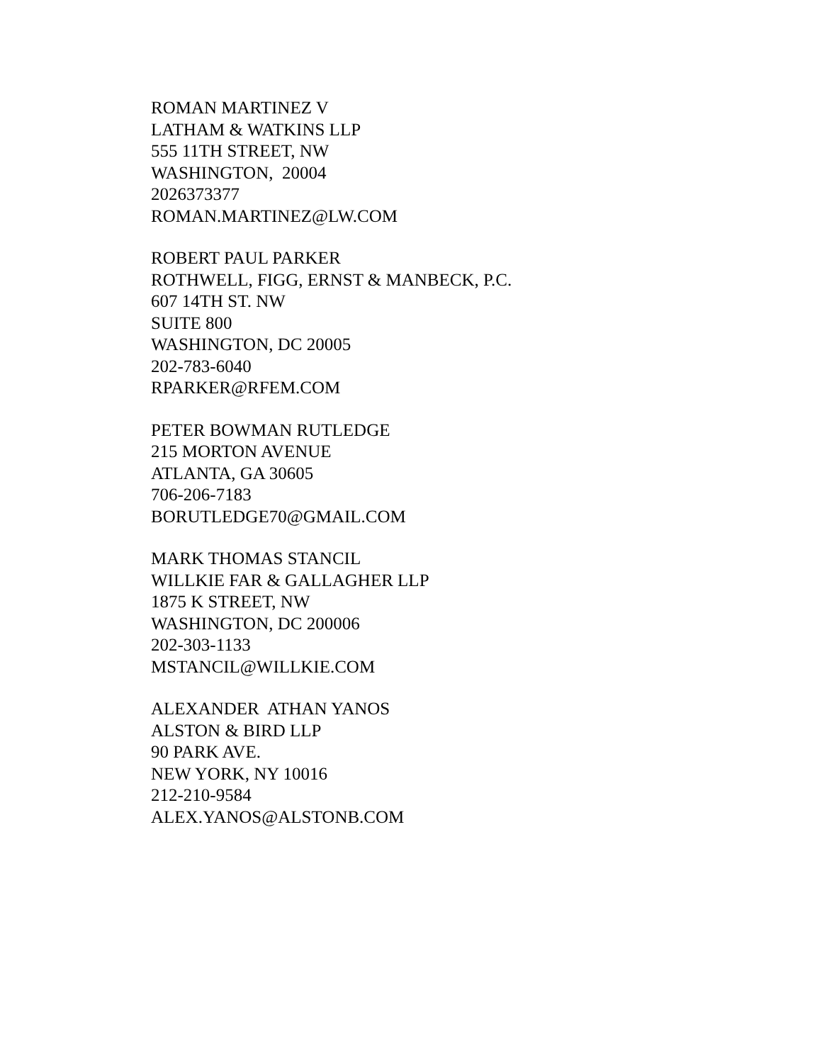ROMAN MARTINEZ V LATHAM & WATKINS LLP 555 11TH STREET, NW WASHINGTON, 20004 2026373377 ROMAN.MARTINEZ@LW.COM
ROBERT PAUL PARKER ROTHWELL, FIGG, ERNST & MANBECK, P.C. 607 14TH ST. NW SUITE 800 WASHINGTON, DC 20005 202-783-6040 RPARKER@RFEM.COM
PETER BOWMAN RUTLEDGE 215 MORTON AVENUE ATLANTA, GA 30605 706-206-7183 BORUTLEDGE70@GMAIL.COM
MARK THOMAS STANCIL WILLKIE FAR & GALLAGHER LLP 1875 K STREET, NW WASHINGTON, DC 200006 202-303-1133 MSTANCIL@WILLKIE.COM
ALEXANDER ATHAN YANOS ALSTON & BIRD LLP 90 PARK AVE. NEW YORK, NY 10016 212-210-9584 ALEX.YANOS@ALSTONB.COM